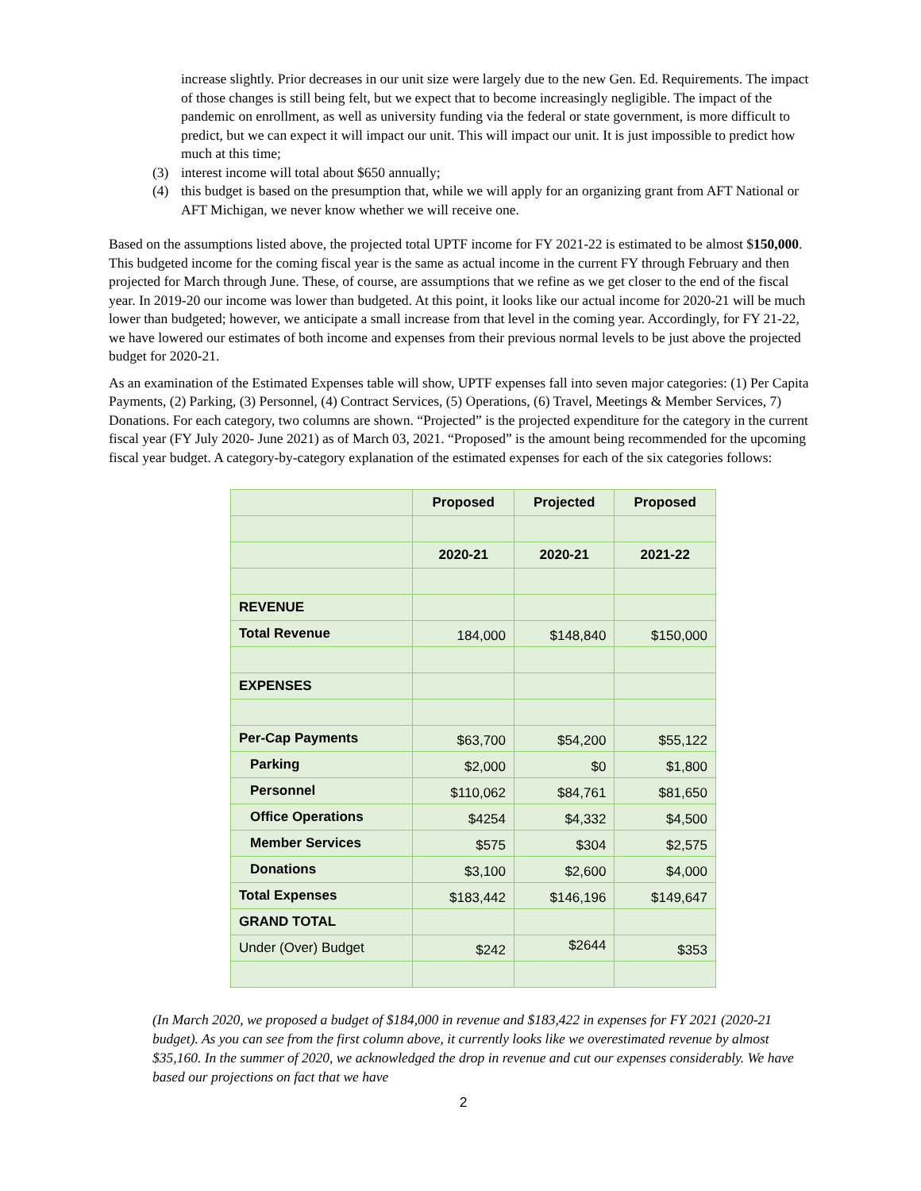increase slightly. Prior decreases in our unit size were largely due to the new Gen. Ed. Requirements. The impact of those changes is still being felt, but we expect that to become increasingly negligible. The impact of the pandemic on enrollment, as well as university funding via the federal or state government, is more difficult to predict, but we can expect it will impact our unit. This will impact our unit. It is just impossible to predict how much at this time;
(3) interest income will total about $650 annually;
(4) this budget is based on the presumption that, while we will apply for an organizing grant from AFT National or AFT Michigan, we never know whether we will receive one.
Based on the assumptions listed above, the projected total UPTF income for FY 2021-22 is estimated to be almost $150,000. This budgeted income for the coming fiscal year is the same as actual income in the current FY through February and then projected for March through June. These, of course, are assumptions that we refine as we get closer to the end of the fiscal year. In 2019-20 our income was lower than budgeted. At this point, it looks like our actual income for 2020-21 will be much lower than budgeted; however, we anticipate a small increase from that level in the coming year. Accordingly, for FY 21-22, we have lowered our estimates of both income and expenses from their previous normal levels to be just above the projected budget for 2020-21.
As an examination of the Estimated Expenses table will show, UPTF expenses fall into seven major categories: (1) Per Capita Payments, (2) Parking, (3) Personnel, (4) Contract Services, (5) Operations, (6) Travel, Meetings & Member Services, 7) Donations. For each category, two columns are shown. “Projected” is the projected expenditure for the category in the current fiscal year (FY July 2020- June 2021) as of March 03, 2021. “Proposed” is the amount being recommended for the upcoming fiscal year budget. A category-by-category explanation of the estimated expenses for each of the six categories follows:
| | Proposed | Projected | Proposed |
| --- | --- | --- | --- |
| | 2020-21 | 2020-21 | 2021-22 |
| REVENUE | | | |
| Total Revenue | 184,000 | $148,840 | $150,000 |
| EXPENSES | | | |
| Per-Cap Payments | $63,700 | $54,200 | $55,122 |
| Parking | $2,000 | $0 | $1,800 |
| Personnel | $110,062 | $84,761 | $81,650 |
| Office Operations | $4254 | $4,332 | $4,500 |
| Member Services | $575 | $304 | $2,575 |
| Donations | $3,100 | $2,600 | $4,000 |
| Total Expenses | $183,442 | $146,196 | $149,647 |
| GRAND TOTAL | | | |
| Under (Over) Budget | $242 | $2644 | $353 |
(In March 2020, we proposed a budget of $184,000 in revenue and $183,422 in expenses for FY 2021 (2020-21 budget). As you can see from the first column above, it currently looks like we overestimated revenue by almost $35,160. In the summer of 2020, we acknowledged the drop in revenue and cut our expenses considerably. We have based our projections on fact that we have
2